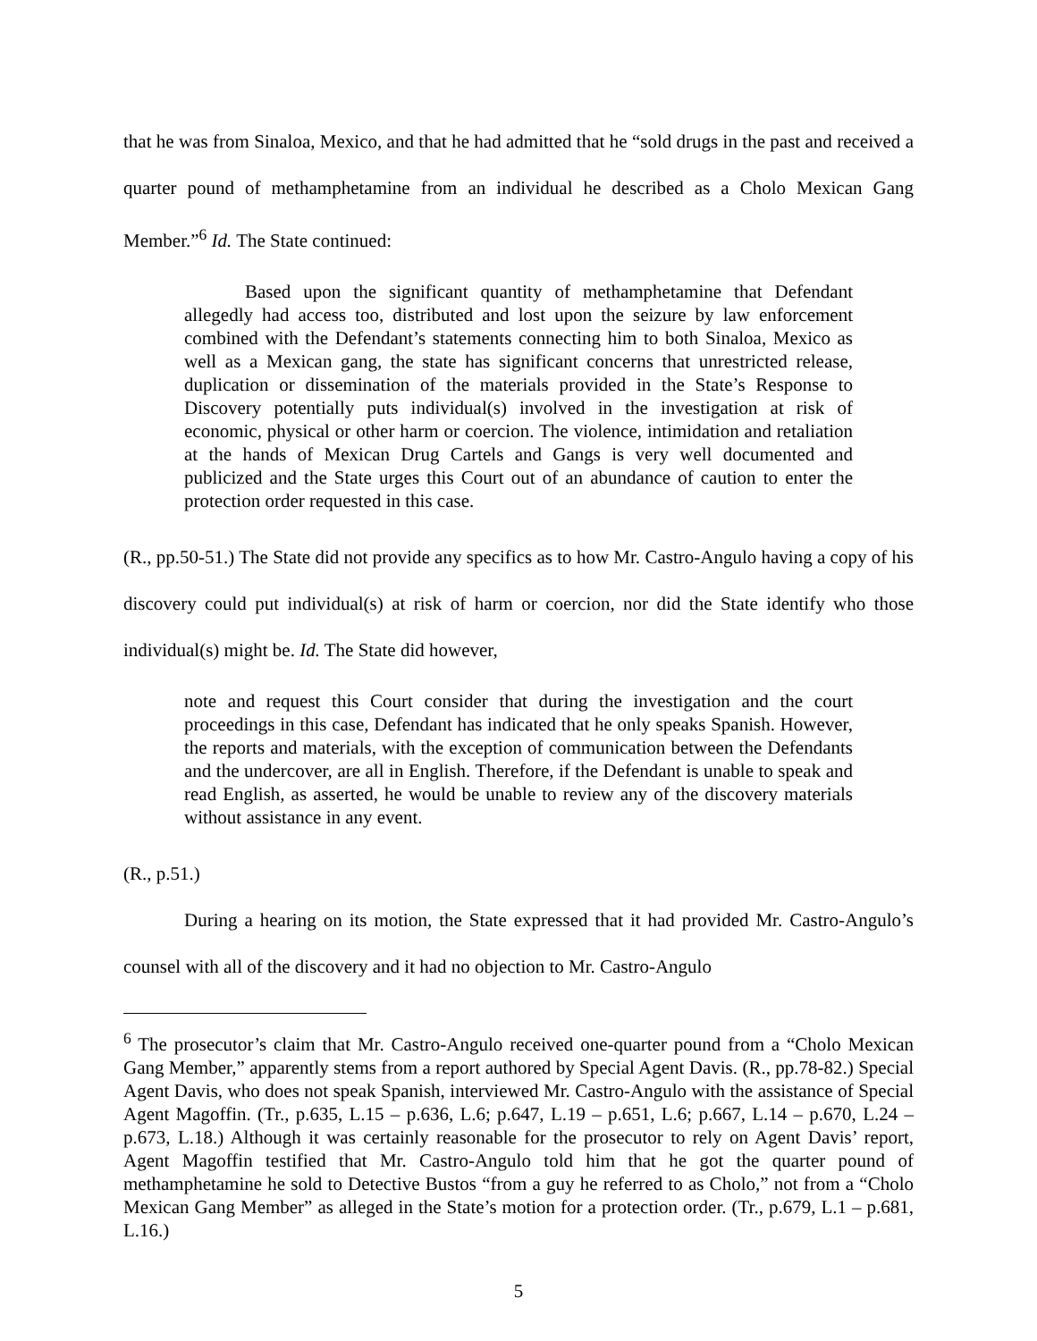that he was from Sinaloa, Mexico, and that he had admitted that he “sold drugs in the past and received a quarter pound of methamphetamine from an individual he described as a Cholo Mexican Gang Member.”<sup>6</sup> Id. The State continued:
Based upon the significant quantity of methamphetamine that Defendant allegedly had access too, distributed and lost upon the seizure by law enforcement combined with the Defendant’s statements connecting him to both Sinaloa, Mexico as well as a Mexican gang, the state has significant concerns that unrestricted release, duplication or dissemination of the materials provided in the State’s Response to Discovery potentially puts individual(s) involved in the investigation at risk of economic, physical or other harm or coercion. The violence, intimidation and retaliation at the hands of Mexican Drug Cartels and Gangs is very well documented and publicized and the State urges this Court out of an abundance of caution to enter the protection order requested in this case.
(R., pp.50-51.) The State did not provide any specifics as to how Mr. Castro-Angulo having a copy of his discovery could put individual(s) at risk of harm or coercion, nor did the State identify who those individual(s) might be. Id. The State did however,
note and request this Court consider that during the investigation and the court proceedings in this case, Defendant has indicated that he only speaks Spanish. However, the reports and materials, with the exception of communication between the Defendants and the undercover, are all in English. Therefore, if the Defendant is unable to speak and read English, as asserted, he would be unable to review any of the discovery materials without assistance in any event.
(R., p.51.)
During a hearing on its motion, the State expressed that it had provided Mr. Castro-Angulo’s counsel with all of the discovery and it had no objection to Mr. Castro-Angulo
<sup>6</sup> The prosecutor’s claim that Mr. Castro-Angulo received one-quarter pound from a “Cholo Mexican Gang Member,” apparently stems from a report authored by Special Agent Davis. (R., pp.78-82.) Special Agent Davis, who does not speak Spanish, interviewed Mr. Castro-Angulo with the assistance of Special Agent Magoffin. (Tr., p.635, L.15 – p.636, L.6; p.647, L.19 – p.651, L.6; p.667, L.14 – p.670, L.24 – p.673, L.18.) Although it was certainly reasonable for the prosecutor to rely on Agent Davis’ report, Agent Magoffin testified that Mr. Castro-Angulo told him that he got the quarter pound of methamphetamine he sold to Detective Bustos “from a guy he referred to as Cholo,” not from a “Cholo Mexican Gang Member” as alleged in the State’s motion for a protection order. (Tr., p.679, L.1 – p.681, L.16.)
5